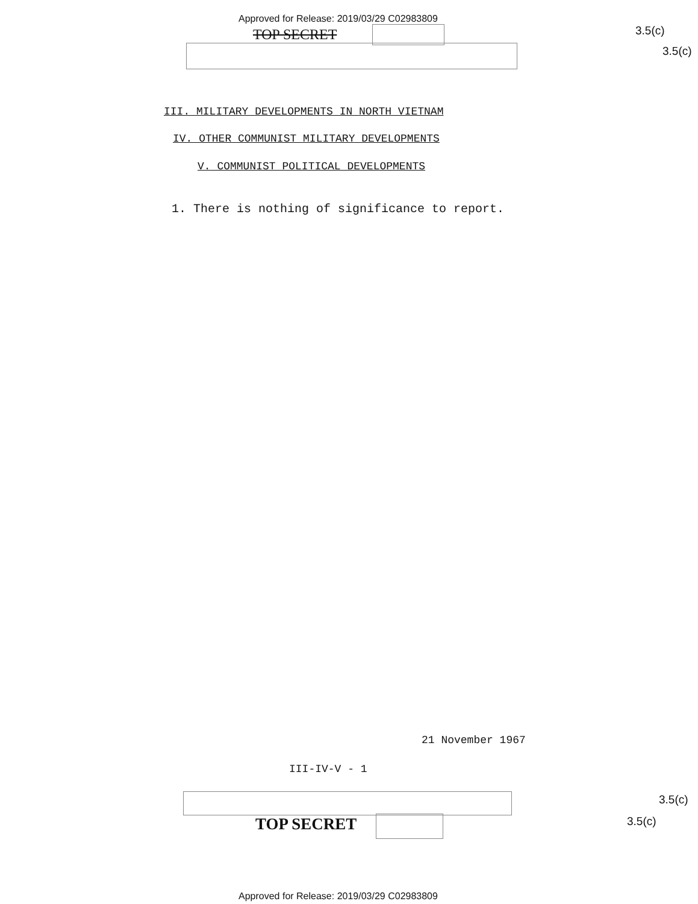Approved for Release: 2019/03/29 C02983809
TOP SECRET 3.5(c)
3.5(c)
III. MILITARY DEVELOPMENTS IN NORTH VIETNAM
IV. OTHER COMMUNIST MILITARY DEVELOPMENTS
V. COMMUNIST POLITICAL DEVELOPMENTS
1. There is nothing of significance to report.
21 November 1967
III-IV-V - 1
TOP SECRET
3.5(c)
3.5(c)
Approved for Release: 2019/03/29 C02983809